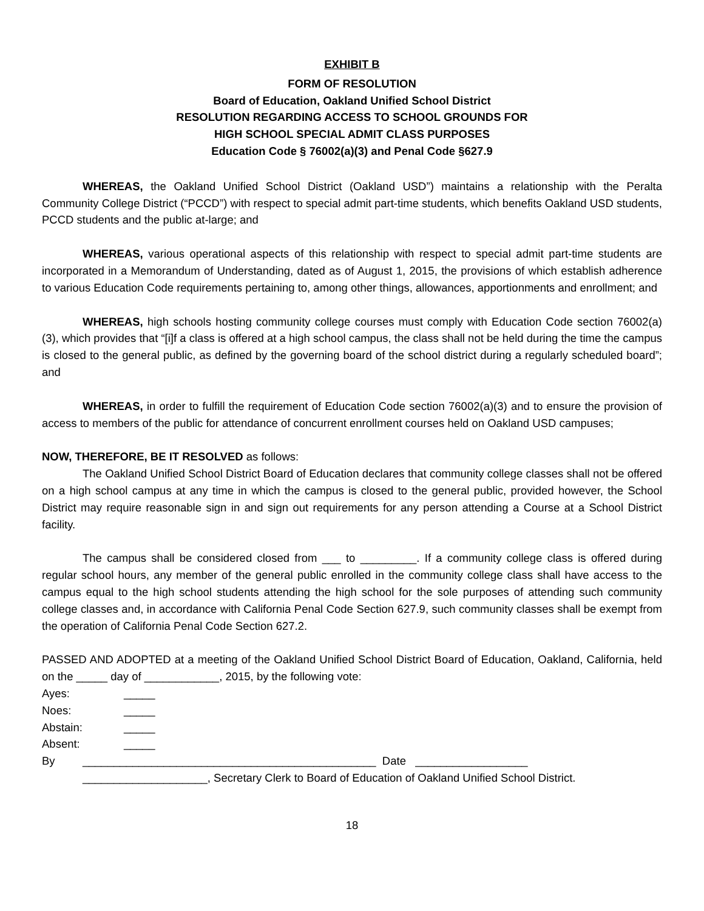EXHIBIT B
FORM OF RESOLUTION
Board of Education, Oakland Unified School District
RESOLUTION REGARDING ACCESS TO SCHOOL GROUNDS FOR
HIGH SCHOOL SPECIAL ADMIT CLASS PURPOSES
Education Code § 76002(a)(3) and Penal Code §627.9
WHEREAS, the Oakland Unified School District (Oakland USD”) maintains a relationship with the Peralta Community College District (“PCCD”) with respect to special admit part-time students, which benefits Oakland USD students, PCCD students and the public at-large; and
WHEREAS, various operational aspects of this relationship with respect to special admit part-time students are incorporated in a Memorandum of Understanding, dated as of August 1, 2015, the provisions of which establish adherence to various Education Code requirements pertaining to, among other things, allowances, apportionments and enrollment; and
WHEREAS, high schools hosting community college courses must comply with Education Code section 76002(a)(3), which provides that “[i]f a class is offered at a high school campus, the class shall not be held during the time the campus is closed to the general public, as defined by the governing board of the school district during a regularly scheduled board”; and
WHEREAS, in order to fulfill the requirement of Education Code section 76002(a)(3) and to ensure the provision of access to members of the public for attendance of concurrent enrollment courses held on Oakland USD campuses;
NOW, THEREFORE, BE IT RESOLVED as follows:
The Oakland Unified School District Board of Education declares that community college classes shall not be offered on a high school campus at any time in which the campus is closed to the general public, provided however, the School District may require reasonable sign in and sign out requirements for any person attending a Course at a School District facility.
The campus shall be considered closed from ___ to _________. If a community college class is offered during regular school hours, any member of the general public enrolled in the community college class shall have access to the campus equal to the high school students attending the high school for the sole purposes of attending such community college classes and, in accordance with California Penal Code Section 627.9, such community classes shall be exempt from the operation of California Penal Code Section 627.2.
PASSED AND ADOPTED at a meeting of the Oakland Unified School District Board of Education, Oakland, California, held on the _____ day of ____________, 2015, by the following vote:
Ayes: _____
Noes: _____
Abstain: _____
Absent: _____
By _______________________________________________ Date __________________
____________________, Secretary Clerk to Board of Education of Oakland Unified School District.
18